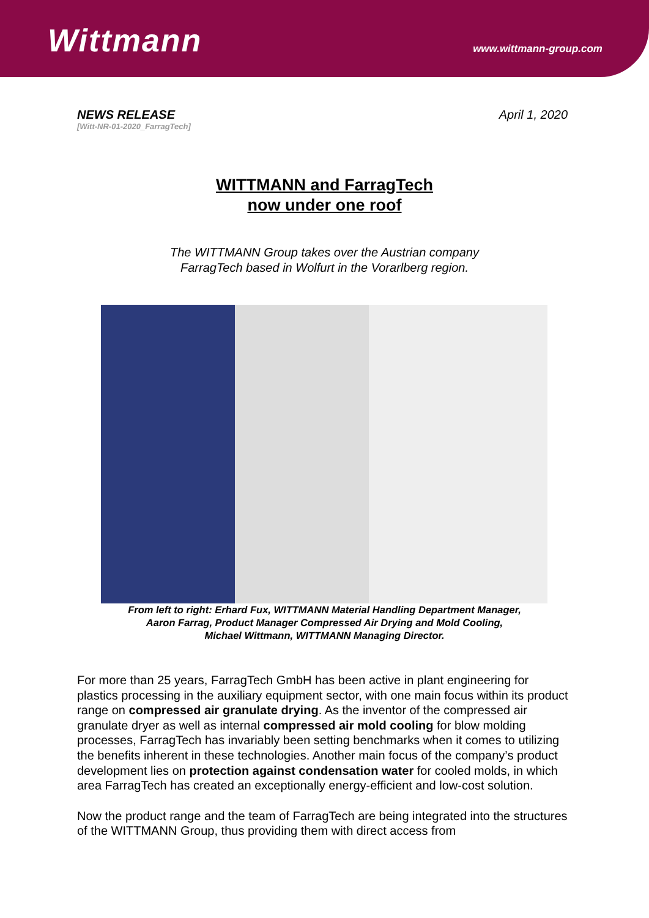Wittmann
www.wittmann-group.com
NEWS RELEASE
[Witt-NR-01-2020_FarragTech]
April 1, 2020
WITTMANN and FarragTech
now under one roof
The WITTMANN Group takes over the Austrian company
FarragTech based in Wolfurt in the Vorarlberg region.
From left to right: Erhard Fux, WITTMANN Material Handling Department Manager,
Aaron Farrag, Product Manager Compressed Air Drying and Mold Cooling,
Michael Wittmann, WITTMANN Managing Director.
For more than 25 years, FarragTech GmbH has been active in plant engineering for plastics processing in the auxiliary equipment sector, with one main focus within its product range on compressed air granulate drying. As the inventor of the compressed air granulate dryer as well as internal compressed air mold cooling for blow molding processes, FarragTech has invariably been setting benchmarks when it comes to utilizing the benefits inherent in these technologies. Another main focus of the company’s product development lies on protection against condensation water for cooled molds, in which area FarragTech has created an exceptionally energy-efficient and low-cost solution.
Now the product range and the team of FarragTech are being integrated into the structures of the WITTMANN Group, thus providing them with direct access from